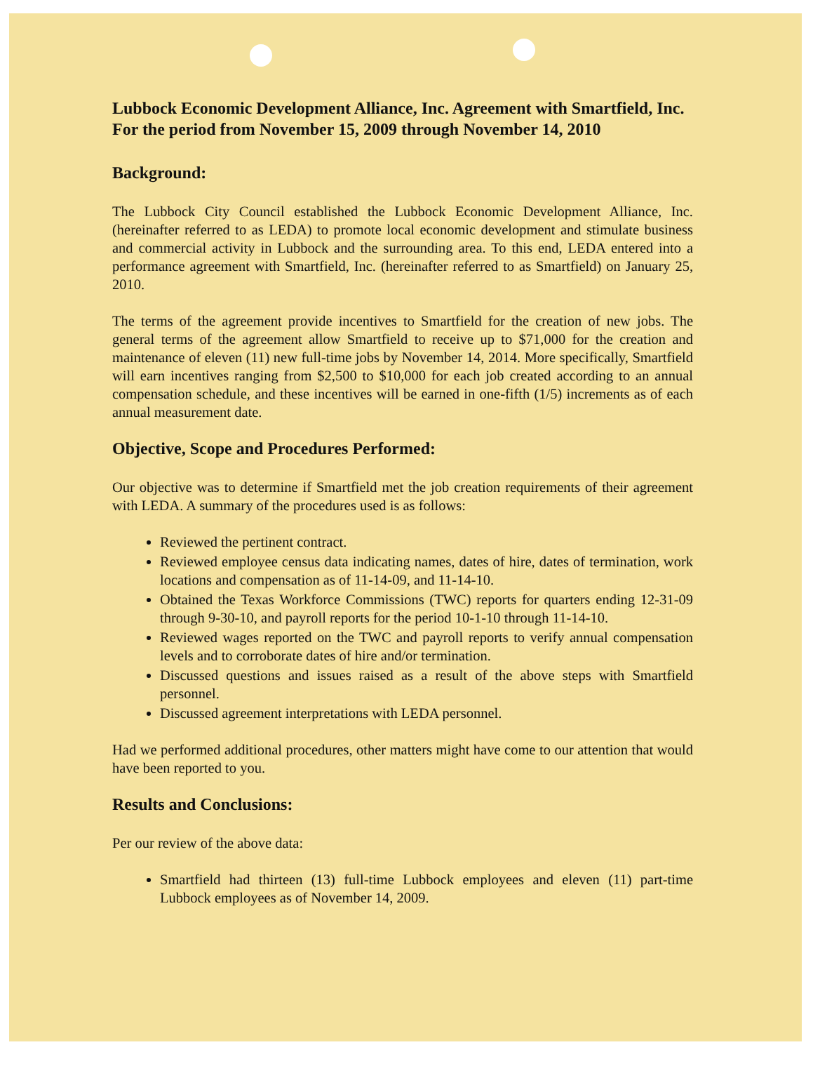Lubbock Economic Development Alliance, Inc. Agreement with Smartfield, Inc.
For the period from November 15, 2009 through November 14, 2010
Background:
The Lubbock City Council established the Lubbock Economic Development Alliance, Inc. (hereinafter referred to as LEDA) to promote local economic development and stimulate business and commercial activity in Lubbock and the surrounding area. To this end, LEDA entered into a performance agreement with Smartfield, Inc. (hereinafter referred to as Smartfield) on January 25, 2010.
The terms of the agreement provide incentives to Smartfield for the creation of new jobs. The general terms of the agreement allow Smartfield to receive up to $71,000 for the creation and maintenance of eleven (11) new full-time jobs by November 14, 2014. More specifically, Smartfield will earn incentives ranging from $2,500 to $10,000 for each job created according to an annual compensation schedule, and these incentives will be earned in one-fifth (1/5) increments as of each annual measurement date.
Objective, Scope and Procedures Performed:
Our objective was to determine if Smartfield met the job creation requirements of their agreement with LEDA. A summary of the procedures used is as follows:
Reviewed the pertinent contract.
Reviewed employee census data indicating names, dates of hire, dates of termination, work locations and compensation as of 11-14-09, and 11-14-10.
Obtained the Texas Workforce Commissions (TWC) reports for quarters ending 12-31-09 through 9-30-10, and payroll reports for the period 10-1-10 through 11-14-10.
Reviewed wages reported on the TWC and payroll reports to verify annual compensation levels and to corroborate dates of hire and/or termination.
Discussed questions and issues raised as a result of the above steps with Smartfield personnel.
Discussed agreement interpretations with LEDA personnel.
Had we performed additional procedures, other matters might have come to our attention that would have been reported to you.
Results and Conclusions:
Per our review of the above data:
Smartfield had thirteen (13) full-time Lubbock employees and eleven (11) part-time Lubbock employees as of November 14, 2009.